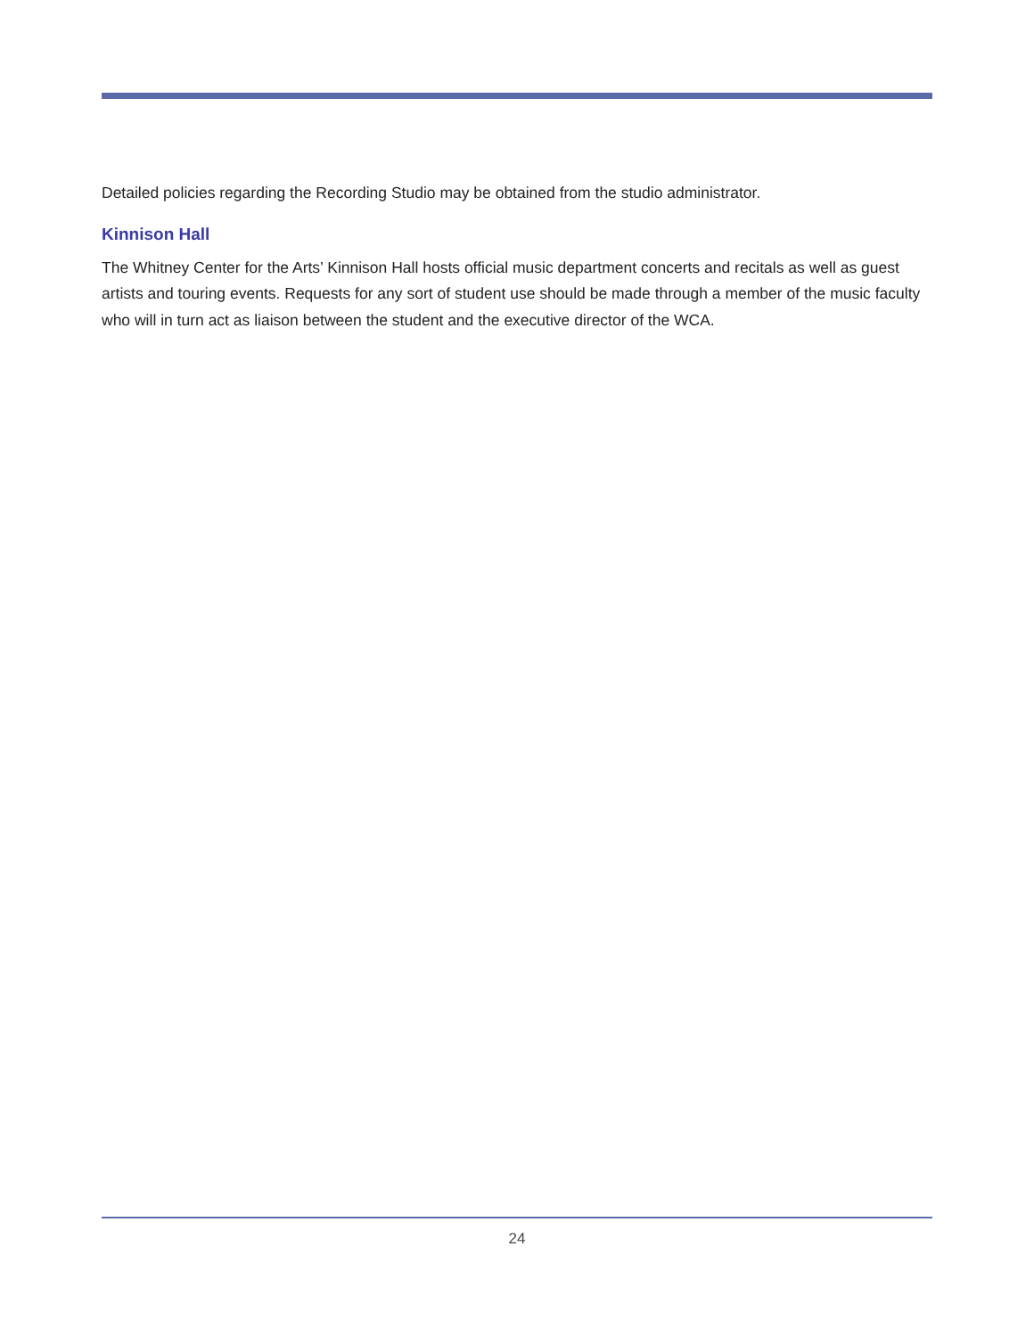Detailed policies regarding the Recording Studio may be obtained from the studio administrator.
Kinnison Hall
The Whitney Center for the Arts’ Kinnison Hall hosts official music department concerts and recitals as well as guest artists and touring events. Requests for any sort of student use should be made through a member of the music faculty who will in turn act as liaison between the student and the executive director of the WCA.
24